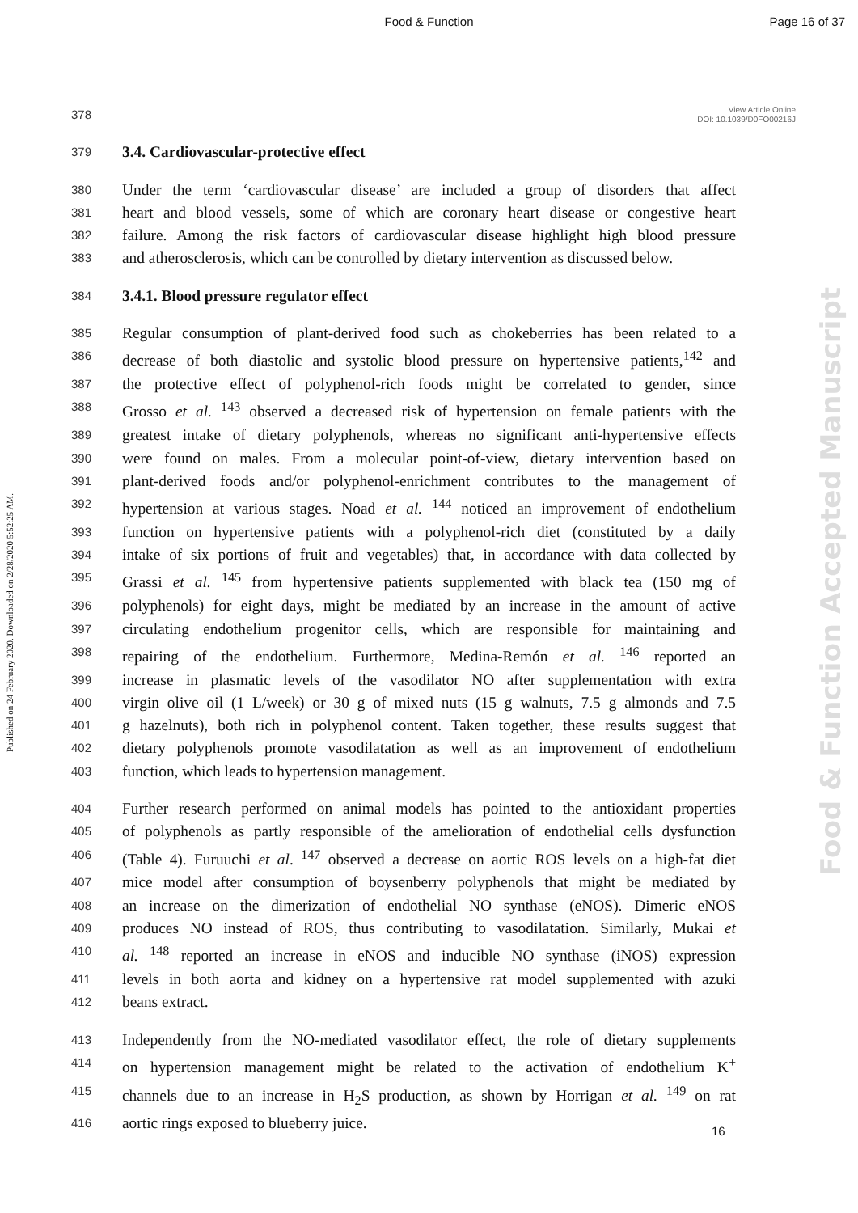Food & Function Page 16 of 37
View Article Online
DOI: 10.1039/D0FO00216J
Published on 24 February 2020. Downloaded on 2/28/2020 5:52:25 AM.
Food & Function Accepted Manuscript
378
379 3.4. Cardiovascular-protective effect
380 Under the term ‘cardiovascular disease’ are included a group of disorders that affect
381 heart and blood vessels, some of which are coronary heart disease or congestive heart
382 failure. Among the risk factors of cardiovascular disease highlight high blood pressure
383 and atherosclerosis, which can be controlled by dietary intervention as discussed below.
384 3.4.1. Blood pressure regulator effect
385 Regular consumption of plant-derived food such as chokeberries has been related to a
386 decrease of both diastolic and systolic blood pressure on hypertensive patients,<sup>142</sup> and
387 the protective effect of polyphenol-rich foods might be correlated to gender, since
388 Grosso et al. <sup>143</sup> observed a decreased risk of hypertension on female patients with the
389 greatest intake of dietary polyphenols, whereas no significant anti-hypertensive effects
390 were found on males. From a molecular point-of-view, dietary intervention based on
391 plant-derived foods and/or polyphenol-enrichment contributes to the management of
392 hypertension at various stages. Noad et al. <sup>144</sup> noticed an improvement of endothelium
393 function on hypertensive patients with a polyphenol-rich diet (constituted by a daily
394 intake of six portions of fruit and vegetables) that, in accordance with data collected by
395 Grassi et al. <sup>145</sup> from hypertensive patients supplemented with black tea (150 mg of
396 polyphenols) for eight days, might be mediated by an increase in the amount of active
397 circulating endothelium progenitor cells, which are responsible for maintaining and
398 repairing of the endothelium. Furthermore, Medina-Remón et al. <sup>146</sup> reported an
399 increase in plasmatic levels of the vasodilator NO after supplementation with extra
400 virgin olive oil (1 L/week) or 30 g of mixed nuts (15 g walnuts, 7.5 g almonds and 7.5
401 g hazelnuts), both rich in polyphenol content. Taken together, these results suggest that
402 dietary polyphenols promote vasodilatation as well as an improvement of endothelium
403 function, which leads to hypertension management.
404 Further research performed on animal models has pointed to the antioxidant properties
405 of polyphenols as partly responsible of the amelioration of endothelial cells dysfunction
406 (Table 4). Furuuchi et al. <sup>147</sup> observed a decrease on aortic ROS levels on a high-fat diet
407 mice model after consumption of boysenberry polyphenols that might be mediated by
408 an increase on the dimerization of endothelial NO synthase (eNOS). Dimeric eNOS
409 produces NO instead of ROS, thus contributing to vasodilatation. Similarly, Mukai et
410 al. <sup>148</sup> reported an increase in eNOS and inducible NO synthase (iNOS) expression
411 levels in both aorta and kidney on a hypertensive rat model supplemented with azuki
412 beans extract.
413 Independently from the NO-mediated vasodilator effect, the role of dietary supplements
414 on hypertension management might be related to the activation of endothelium K<sup>+</sup>
415 channels due to an increase in H<sub>2</sub>S production, as shown by Horrigan et al. <sup>149</sup> on rat
416 aortic rings exposed to blueberry juice.
16